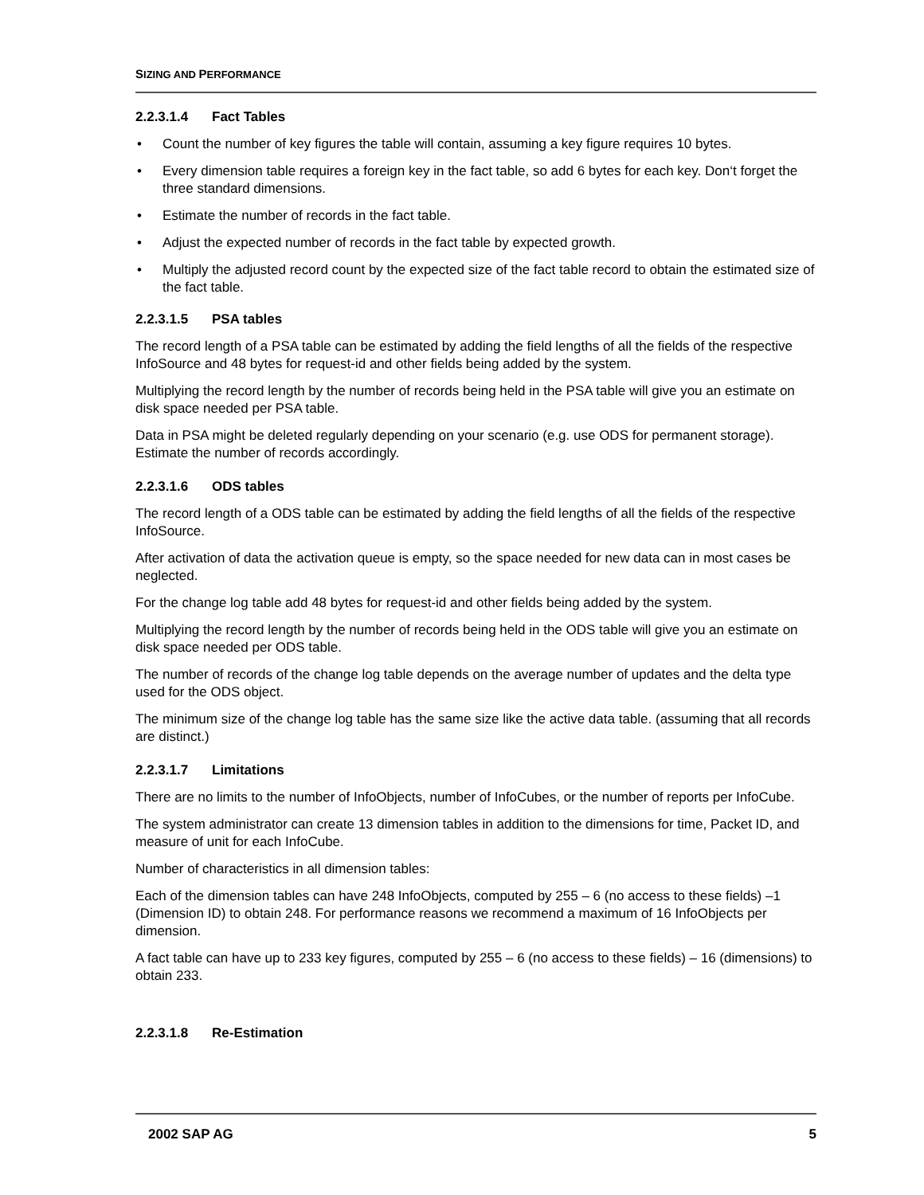SIZING AND PERFORMANCE
2.2.3.1.4 Fact Tables
• Count the number of key figures the table will contain, assuming a key figure requires 10 bytes.
• Every dimension table requires a foreign key in the fact table, so add 6 bytes for each key. Don‘t forget the three standard dimensions.
• Estimate the number of records in the fact table.
• Adjust the expected number of records in the fact table by expected growth.
• Multiply the adjusted record count by the expected size of the fact table record to obtain the estimated size of the fact table.
2.2.3.1.5 PSA tables
The record length of a PSA table can be estimated by adding the field lengths of all the fields of the respective InfoSource and 48 bytes for request-id and other fields being added by the system.
Multiplying the record length by the number of records being held in the PSA table will give you an estimate on disk space needed per PSA table.
Data in PSA might be deleted regularly depending on your scenario (e.g. use ODS for permanent storage). Estimate the number of records accordingly.
2.2.3.1.6 ODS tables
The record length of a ODS table can be estimated by adding the field lengths of all the fields of the respective InfoSource.
After activation of data the activation queue is empty, so the space needed for new data can in most cases be neglected.
For the change log table add 48 bytes for request-id and other fields being added by the system.
Multiplying the record length by the number of records being held in the ODS table will give you an estimate on disk space needed per ODS table.
The number of records of the change log table depends on the average number of updates and the delta type used for the ODS object.
The minimum size of the change log table has the same size like the active data table. (assuming that all records are distinct.)
2.2.3.1.7 Limitations
There are no limits to the number of InfoObjects, number of InfoCubes, or the number of reports per InfoCube.
The system administrator can create 13 dimension tables in addition to the dimensions for time, Packet ID, and measure of unit for each InfoCube.
Number of characteristics in all dimension tables:
Each of the dimension tables can have 248 InfoObjects, computed by 255 – 6 (no access to these fields) –1 (Dimension ID) to obtain 248. For performance reasons we recommend a maximum of 16 InfoObjects per dimension.
A fact table can have up to 233 key figures, computed by 255 – 6 (no access to these fields) – 16 (dimensions) to obtain 233.
2.2.3.1.8 Re-Estimation
2002 SAP AG 5